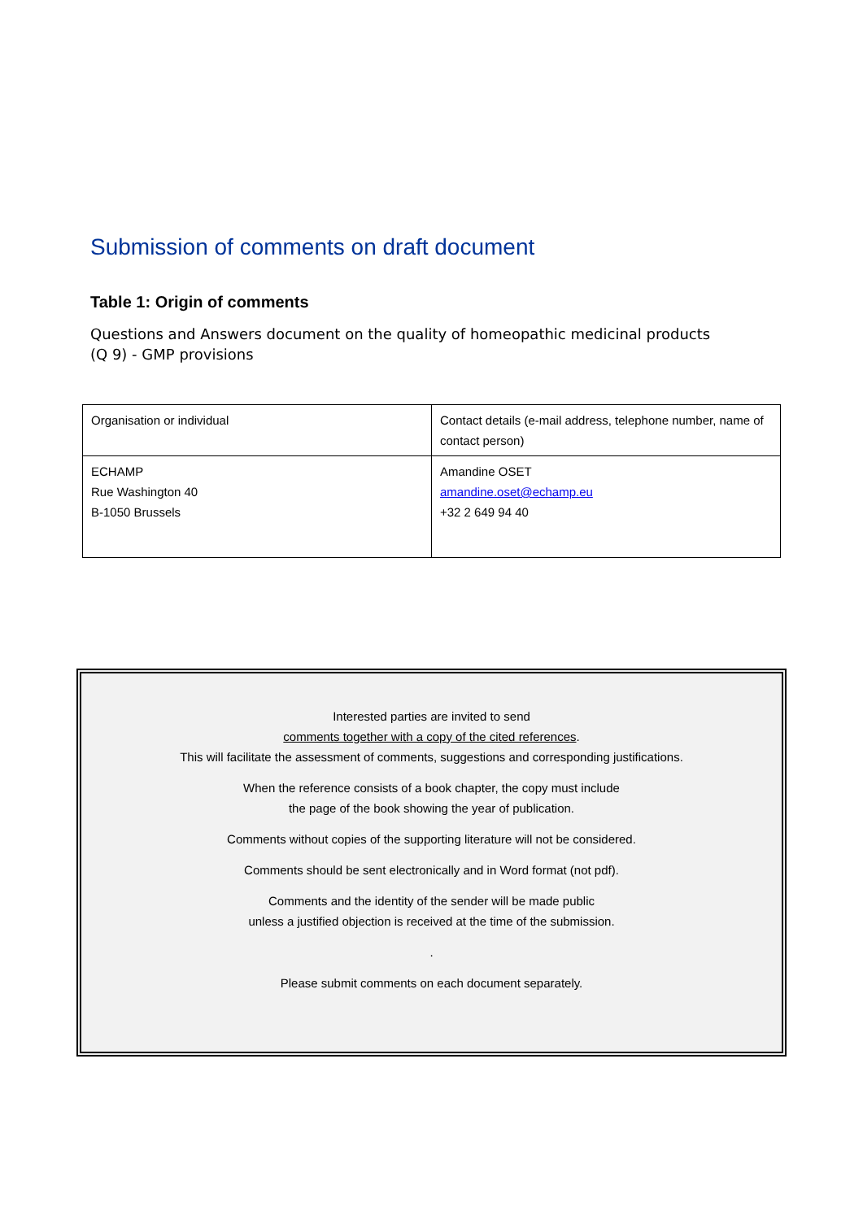Submission of comments on draft document
Table 1: Origin of comments
Questions and Answers document on the quality of homeopathic medicinal products
(Q 9) - GMP provisions
| Organisation or individual | Contact details (e-mail address, telephone number, name of contact person) |
| ECHAMP Rue Washington 40 B-1050 Brussels | Amandine OSET amandine.oset@echamp.eu +32 2 649 94 40 |
Interested parties are invited to send
comments together with a copy of the cited references.
This will facilitate the assessment of comments, suggestions and corresponding justifications.
When the reference consists of a book chapter, the copy must include
the page of the book showing the year of publication.
Comments without copies of the supporting literature will not be considered.
Comments should be sent electronically and in Word format (not pdf).
Comments and the identity of the sender will be made public
unless a justified objection is received at the time of the submission.
.
Please submit comments on each document separately.